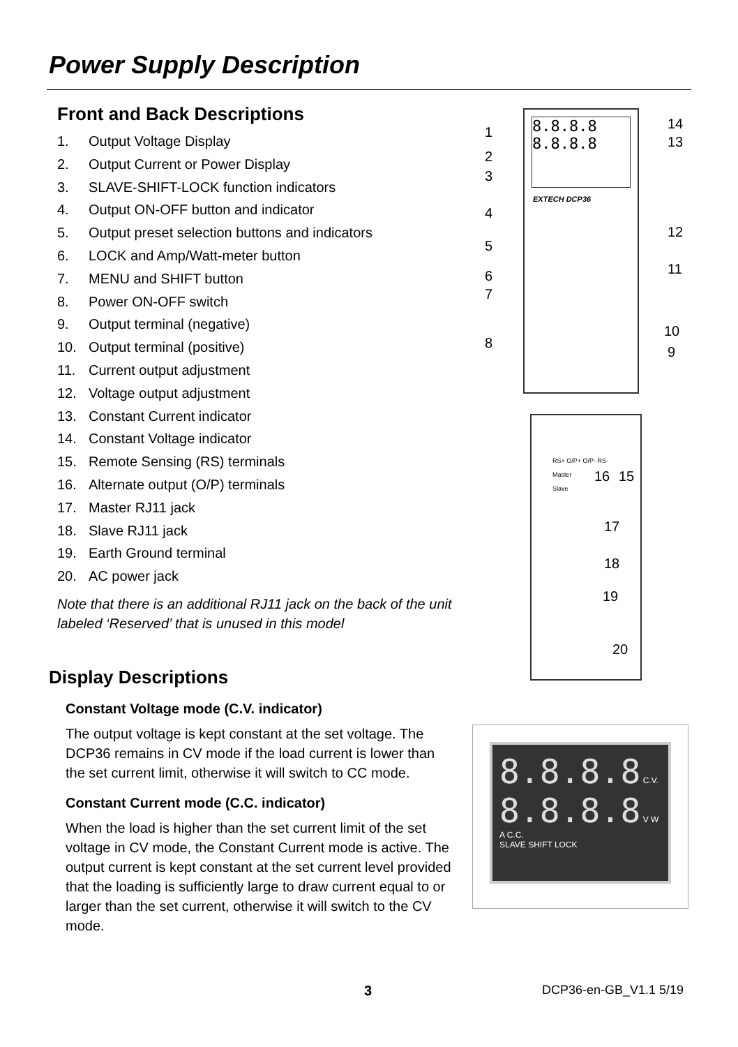Power Supply Description
Front and Back Descriptions
1. Output Voltage Display
2. Output Current or Power Display
3. SLAVE-SHIFT-LOCK function indicators
4. Output ON-OFF button and indicator
5. Output preset selection buttons and indicators
6. LOCK and Amp/Watt-meter button
7. MENU and SHIFT button
8. Power ON-OFF switch
9. Output terminal (negative)
10. Output terminal (positive)
11. Current output adjustment
12. Voltage output adjustment
13. Constant Current indicator
14. Constant Voltage indicator
15. Remote Sensing (RS) terminals
16. Alternate output (O/P) terminals
17. Master RJ11 jack
18. Slave RJ11 jack
19. Earth Ground terminal
20. AC power jack
Note that there is an additional RJ11 jack on the back of the unit labeled ‘Reserved’ that is unused in this model
Display Descriptions
Constant Voltage mode (C.V. indicator)
The output voltage is kept constant at the set voltage. The DCP36 remains in CV mode if the load current is lower than the set current limit, otherwise it will switch to CC mode.
Constant Current mode (C.C. indicator)
When the load is higher than the set current limit of the set voltage in CV mode, the Constant Current mode is active. The output current is kept constant at the set current level provided that the loading is sufficiently large to draw current equal to or larger than the set current, otherwise it will switch to the CV mode.
8.8.8.8
8.8.8.8
EXTECH DCP36
RS+ O/P+ O/P- RS-
Master
Slave
1
2
3
4
5
6
7
8
14
13
12
11
10
9
16 15
17
18
19
20
8.8.8.8 C.V.
8.8.8.8 V W A C.C.
SLAVE SHIFT LOCK
3 DCP36-en-GB_V1.1 5/19